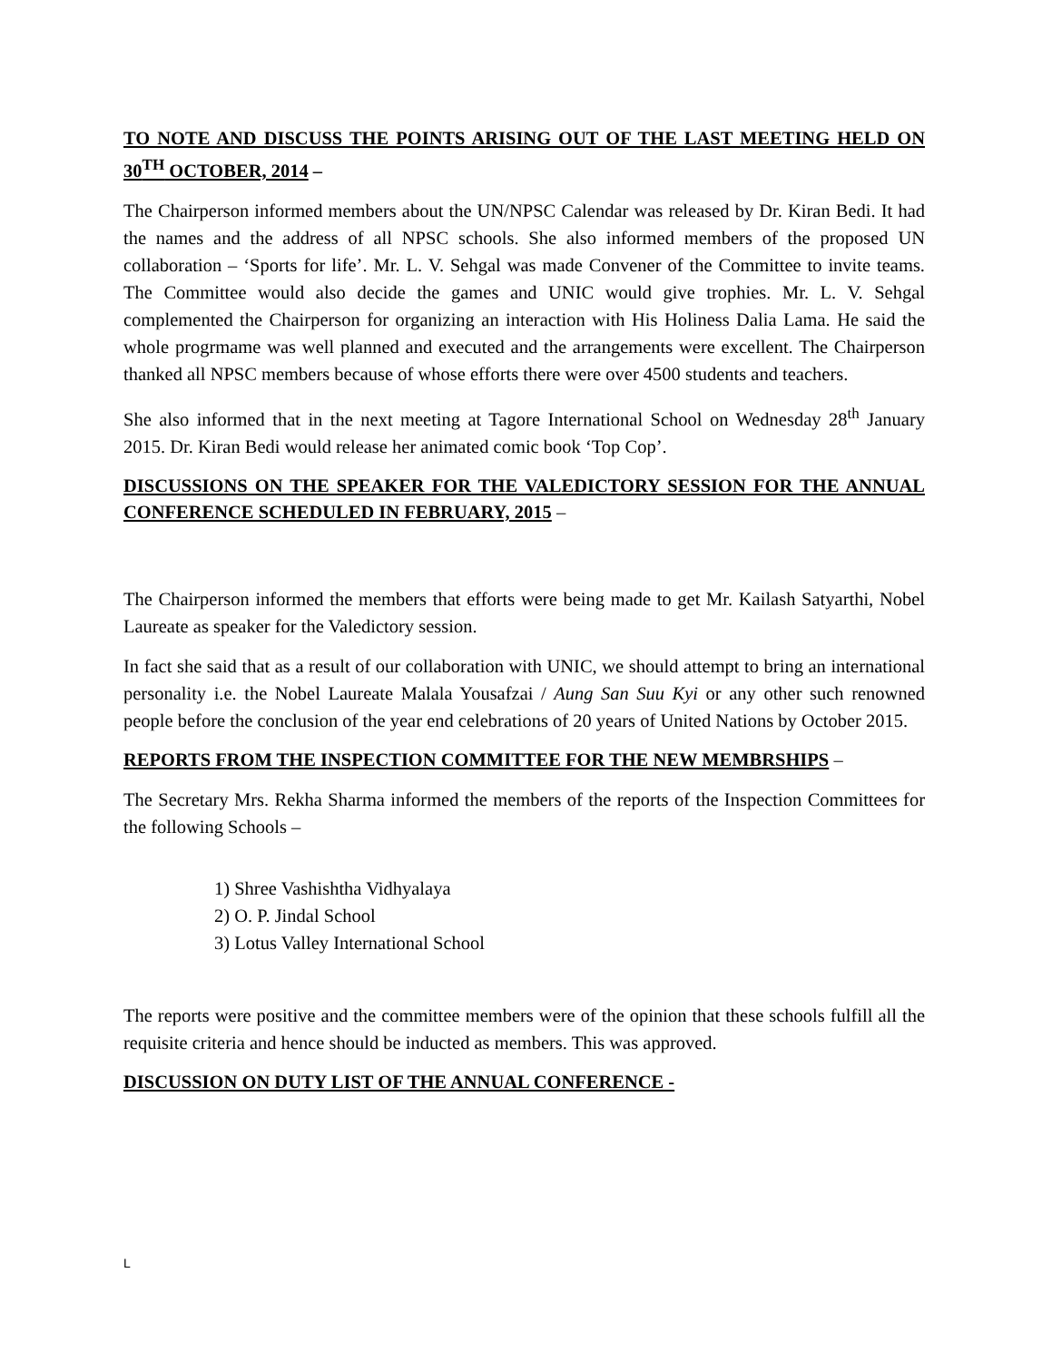TO NOTE AND DISCUSS THE POINTS ARISING OUT OF THE LAST MEETING HELD ON 30<sup>TH</sup> OCTOBER, 2014 –
The Chairperson informed members about the UN/NPSC Calendar was released by Dr. Kiran Bedi. It had the names and the address of all NPSC schools. She also informed members of the proposed UN collaboration – ‘Sports for life’. Mr. L. V. Sehgal was made Convener of the Committee to invite teams. The Committee would also decide the games and UNIC would give trophies. Mr. L. V. Sehgal complemented the Chairperson for organizing an interaction with His Holiness Dalia Lama. He said the whole progrmame was well planned and executed and the arrangements were excellent. The Chairperson thanked all NPSC members because of whose efforts there were over 4500 students and teachers.
She also informed that in the next meeting at Tagore International School on Wednesday 28<sup>th</sup> January 2015. Dr. Kiran Bedi would release her animated comic book ‘Top Cop’.
DISCUSSIONS ON THE SPEAKER FOR THE VALEDICTORY SESSION FOR THE ANNUAL CONFERENCE SCHEDULED IN FEBRUARY, 2015 –
The Chairperson informed the members that efforts were being made to get Mr. Kailash Satyarthi, Nobel Laureate as speaker for the Valedictory session.
In fact she said that as a result of our collaboration with UNIC, we should attempt to bring an international personality i.e. the Nobel Laureate Malala Yousafzai / Aung San Suu Kyi or any other such renowned people before the conclusion of the year end celebrations of 20 years of United Nations by October 2015.
REPORTS FROM THE INSPECTION COMMITTEE FOR THE NEW MEMBRSHIPS –
The Secretary Mrs. Rekha Sharma informed the members of the reports of the Inspection Committees for the following Schools –
1) Shree Vashishtha Vidhyalaya
2) O. P. Jindal School
3) Lotus Valley International School
The reports were positive and the committee members were of the opinion that these schools fulfill all the requisite criteria and hence should be inducted as members. This was approved.
DISCUSSION ON DUTY LIST OF THE ANNUAL CONFERENCE -
L